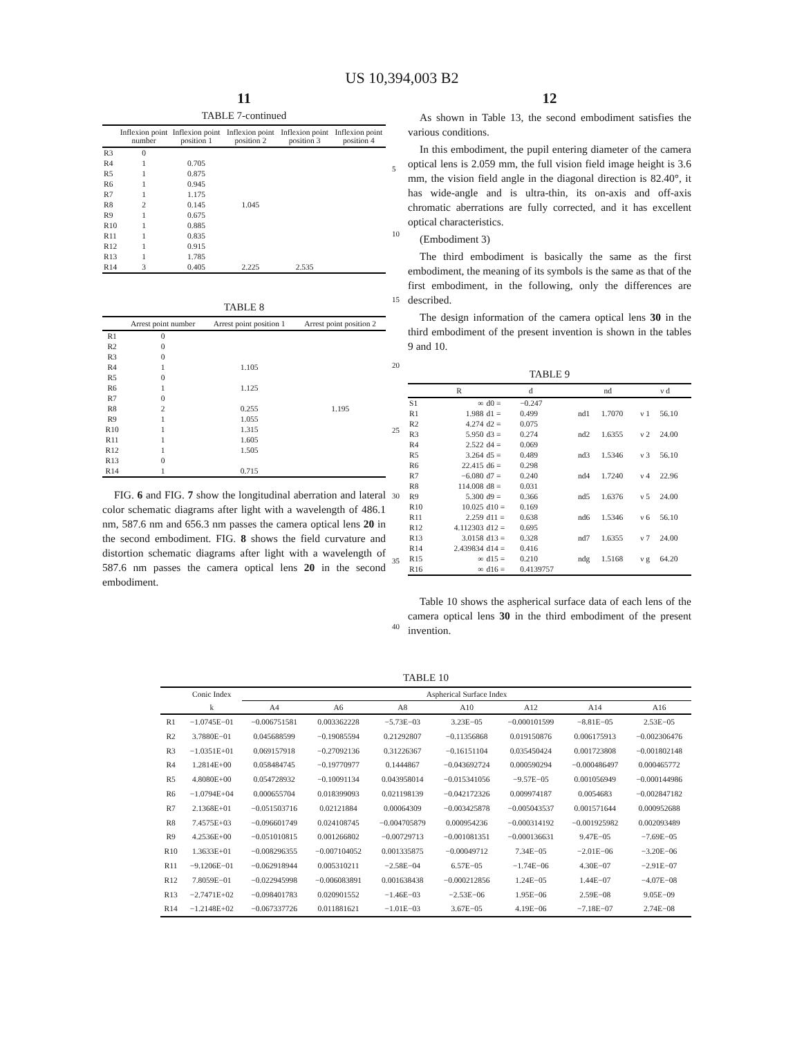US 10,394,003 B2
5
10
15
20
25
30
35
40
11
TABLE 7-continued
| | Inflexion point number | Inflexion point position 1 | Inflexion point position 2 | Inflexion point position 3 | Inflexion point position 4 |
| --- | --- | --- | --- | --- | --- |
| R3 | 0 | | | | |
| R4 | 1 | 0.705 | | | |
| R5 | 1 | 0.875 | | | |
| R6 | 1 | 0.945 | | | |
| R7 | 1 | 1.175 | | | |
| R8 | 2 | 0.145 | 1.045 | | |
| R9 | 1 | 0.675 | | | |
| R10 | 1 | 0.885 | | | |
| R11 | 1 | 0.835 | | | |
| R12 | 1 | 0.915 | | | |
| R13 | 1 | 1.785 | | | |
| R14 | 3 | 0.405 | 2.225 | 2.535 | |
TABLE 8
| | Arrest point number | Arrest point position 1 | Arrest point position 2 |
| --- | --- | --- | --- |
| R1 | 0 | | |
| R2 | 0 | | |
| R3 | 0 | | |
| R4 | 1 | 1.105 | |
| R5 | 0 | | |
| R6 | 1 | 1.125 | |
| R7 | 0 | | |
| R8 | 2 | 0.255 | 1.195 |
| R9 | 1 | 1.055 | |
| R10 | 1 | 1.315 | |
| R11 | 1 | 1.605 | |
| R12 | 1 | 1.505 | |
| R13 | 0 | | |
| R14 | 1 | 0.715 | |
FIG. 6 and FIG. 7 show the longitudinal aberration and lateral color schematic diagrams after light with a wavelength of 486.1 nm, 587.6 nm and 656.3 nm passes the camera optical lens 20 in the second embodiment. FIG. 8 shows the field curvature and distortion schematic diagrams after light with a wavelength of 587.6 nm passes the camera optical lens 20 in the second embodiment.
12
As shown in Table 13, the second embodiment satisfies the various conditions.
In this embodiment, the pupil entering diameter of the camera optical lens is 2.059 mm, the full vision field image height is 3.6 mm, the vision field angle in the diagonal direction is 82.40°, it has wide-angle and is ultra-thin, its on-axis and off-axis chromatic aberrations are fully corrected, and it has excellent optical characteristics.
(Embodiment 3)
The third embodiment is basically the same as the first embodiment, the meaning of its symbols is the same as that of the first embodiment, in the following, only the differences are described.
The design information of the camera optical lens 30 in the third embodiment of the present invention is shown in the tables 9 and 10.
TABLE 9
| | R | d | | nd | | ν d | |
| --- | --- | --- | --- | --- | --- | --- | --- |
| S1 | ∞ | d0 = | −0.247 | | | | |
| R1 | 1.988 | d1 = | 0.499 | nd1 | 1.7070 | ν 1 | 56.10 |
| R2 | 4.274 | d2 = | 0.075 | | | | |
| R3 | 5.950 | d3 = | 0.274 | nd2 | 1.6355 | ν 2 | 24.00 |
| R4 | 2.522 | d4 = | 0.069 | | | | |
| R5 | 3.264 | d5 = | 0.489 | nd3 | 1.5346 | ν 3 | 56.10 |
| R6 | 22.415 | d6 = | 0.298 | | | | |
| R7 | −6.080 | d7 = | 0.240 | nd4 | 1.7240 | ν 4 | 22.96 |
| R8 | 114.008 | d8 = | 0.031 | | | | |
| R9 | 5.300 | d9 = | 0.366 | nd5 | 1.6376 | ν 5 | 24.00 |
| R10 | 10.025 | d10 = | 0.169 | | | | |
| R11 | 2.259 | d11 = | 0.638 | nd6 | 1.5346 | ν 6 | 56.10 |
| R12 | 4.112303 | d12 = | 0.695 | | | | |
| R13 | 3.0158 | d13 = | 0.328 | nd7 | 1.6355 | ν 7 | 24.00 |
| R14 | 2.439834 | d14 = | 0.416 | | | | |
| R15 | ∞ | d15 = | 0.210 | ndg | 1.5168 | ν g | 64.20 |
| R16 | ∞ | d16 = | 0.4139757 | | | | |
Table 10 shows the aspherical surface data of each lens of the camera optical lens 30 in the third embodiment of the present invention.
TABLE 10
| | Conic Index | Aspherical Surface Index | | | | | | |
| --- | --- | --- | --- | --- | --- | --- | --- | --- |
| | k | A4 | A6 | A8 | A10 | A12 | A14 | A16 |
| R1 | −1.0745E−01 | −0.006751581 | 0.003362228 | −5.73E−03 | 3.23E−05 | −0.000101599 | −8.81E−05 | 2.53E−05 |
| R2 | 3.7880E−01 | 0.045688599 | −0.19085594 | 0.21292807 | −0.11356868 | 0.019150876 | 0.006175913 | −0.002306476 |
| R3 | −1.0351E+01 | 0.069157918 | −0.27092136 | 0.31226367 | −0.16151104 | 0.035450424 | 0.001723808 | −0.001802148 |
| R4 | 1.2814E+00 | 0.058484745 | −0.19770977 | 0.1444867 | −0.043692724 | 0.000590294 | −0.000486497 | 0.000465772 |
| R5 | 4.8080E+00 | 0.054728932 | −0.10091134 | 0.043958014 | −0.015341056 | −9.57E−05 | 0.001056949 | −0.000144986 |
| R6 | −1.0794E+04 | 0.000655704 | 0.018399093 | 0.021198139 | −0.042172326 | 0.009974187 | 0.0054683 | −0.002847182 |
| R7 | 2.1368E+01 | −0.051503716 | 0.02121884 | 0.00064309 | −0.003425878 | −0.005043537 | 0.001571644 | 0.000952688 |
| R8 | 7.4575E+03 | −0.096601749 | 0.024108745 | −0.004705879 | 0.000954236 | −0.000314192 | −0.001925982 | 0.002093489 |
| R9 | 4.2536E+00 | −0.051010815 | 0.001266802 | −0.00729713 | −0.001081351 | −0.000136631 | 9.47E−05 | −7.69E−05 |
| R10 | 1.3633E+01 | −0.008296355 | −0.007104052 | 0.001335875 | −0.00049712 | 7.34E−05 | −2.01E−06 | −3.20E−06 |
| R11 | −9.1206E−01 | −0.062918944 | 0.005310211 | −2.58E−04 | 6.57E−05 | −1.74E−06 | 4.30E−07 | −2.91E−07 |
| R12 | 7.8059E−01 | −0.022945998 | −0.006083891 | 0.001638438 | −0.000212856 | 1.24E−05 | 1.44E−07 | −4.07E−08 |
| R13 | −2.7471E+02 | −0.098401783 | 0.020901552 | −1.46E−03 | −2.53E−06 | 1.95E−06 | 2.59E−08 | 9.05E−09 |
| R14 | −1.2148E+02 | −0.067337726 | 0.011881621 | −1.01E−03 | 3.67E−05 | 4.19E−06 | −7.18E−07 | 2.74E−08 |